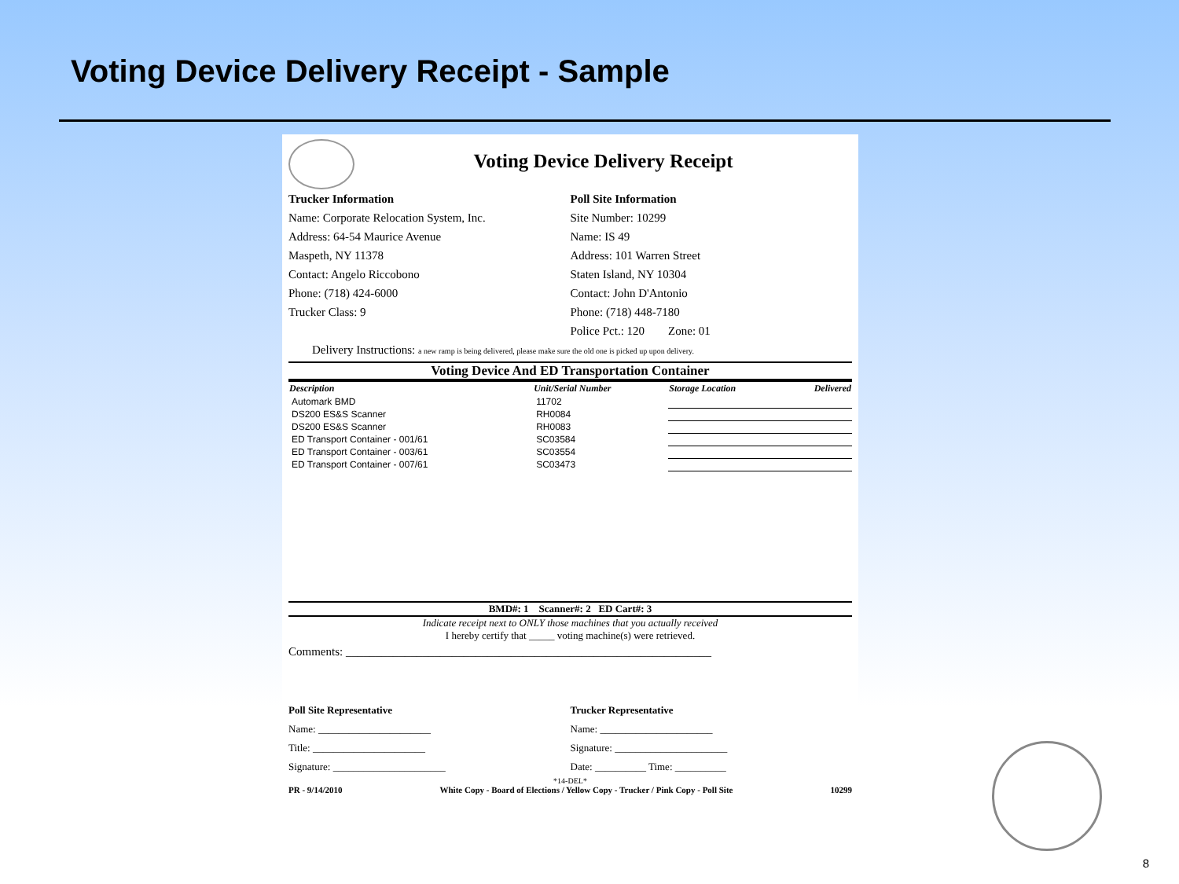Voting Device Delivery Receipt - Sample
Voting Device Delivery Receipt
Trucker Information
Name: Corporate Relocation System, Inc.
Address: 64-54 Maurice Avenue
Maspeth, NY 11378
Contact: Angelo Riccobono
Phone: (718) 424-6000
Trucker Class: 9
Poll Site Information
Site Number: 10299
Name: IS 49
Address: 101 Warren Street
Staten Island, NY 10304
Contact: John D'Antonio
Phone: (718) 448-7180
Police Pct.: 120 Zone: 01
Delivery Instructions: a new ramp is being delivered, please make sure the old one is picked up upon delivery.
Voting Device And ED Transportation Container
| Description | Unit/Serial Number | Storage Location | Delivered |
| --- | --- | --- | --- |
| Automark BMD | 11702 | | |
| DS200 ES&S Scanner | RH0084 | | |
| DS200 ES&S Scanner | RH0083 | | |
| ED Transport Container - 001/61 | SC03584 | | |
| ED Transport Container - 003/61 | SC03554 | | |
| ED Transport Container - 007/61 | SC03473 | | |
BMD#: 1 Scanner#: 2 ED Cart#: 3
Indicate receipt next to ONLY those machines that you actually received
I hereby certify that _____ voting machine(s) were retrieved.
Comments: ______________________________________________________________
Poll Site Representative
Name: ______________________
Title: ______________________
Signature: ______________________
Trucker Representative
Name: ______________________
Signature: ______________________
Date: __________ Time: __________
*14-DEL*
PR - 9/14/2010 White Copy - Board of Elections / Yellow Copy - Trucker / Pink Copy - Poll Site 10299
8